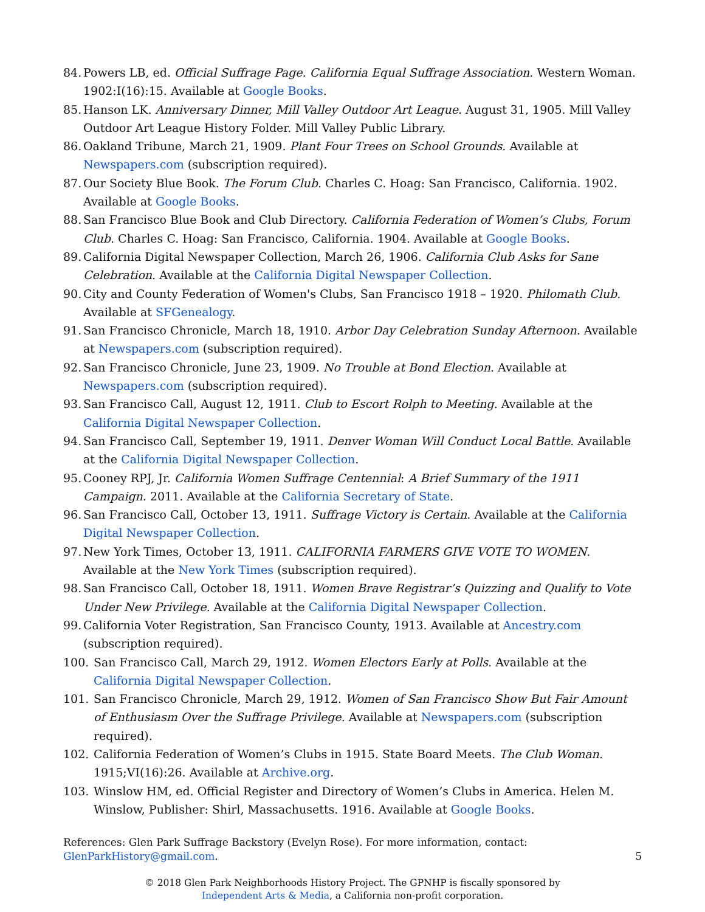84. Powers LB, ed. Official Suffrage Page. California Equal Suffrage Association. Western Woman. 1902:I(16):15. Available at Google Books.
85. Hanson LK. Anniversary Dinner, Mill Valley Outdoor Art League. August 31, 1905. Mill Valley Outdoor Art League History Folder. Mill Valley Public Library.
86. Oakland Tribune, March 21, 1909. Plant Four Trees on School Grounds. Available at Newspapers.com (subscription required).
87. Our Society Blue Book. The Forum Club. Charles C. Hoag: San Francisco, California. 1902. Available at Google Books.
88. San Francisco Blue Book and Club Directory. California Federation of Women’s Clubs, Forum Club. Charles C. Hoag: San Francisco, California. 1904. Available at Google Books.
89. California Digital Newspaper Collection, March 26, 1906. California Club Asks for Sane Celebration. Available at the California Digital Newspaper Collection.
90. City and County Federation of Women's Clubs, San Francisco 1918 – 1920. Philomath Club. Available at SFGenealogy.
91. San Francisco Chronicle, March 18, 1910. Arbor Day Celebration Sunday Afternoon. Available at Newspapers.com (subscription required).
92. San Francisco Chronicle, June 23, 1909. No Trouble at Bond Election. Available at Newspapers.com (subscription required).
93. San Francisco Call, August 12, 1911. Club to Escort Rolph to Meeting. Available at the California Digital Newspaper Collection.
94. San Francisco Call, September 19, 1911. Denver Woman Will Conduct Local Battle. Available at the California Digital Newspaper Collection.
95. Cooney RPJ, Jr. California Women Suffrage Centennial: A Brief Summary of the 1911 Campaign. 2011. Available at the California Secretary of State.
96. San Francisco Call, October 13, 1911. Suffrage Victory is Certain. Available at the California Digital Newspaper Collection.
97. New York Times, October 13, 1911. CALIFORNIA FARMERS GIVE VOTE TO WOMEN. Available at the New York Times (subscription required).
98. San Francisco Call, October 18, 1911. Women Brave Registrar’s Quizzing and Qualify to Vote Under New Privilege. Available at the California Digital Newspaper Collection.
99. California Voter Registration, San Francisco County, 1913. Available at Ancestry.com (subscription required).
100. San Francisco Call, March 29, 1912. Women Electors Early at Polls. Available at the California Digital Newspaper Collection.
101. San Francisco Chronicle, March 29, 1912. Women of San Francisco Show But Fair Amount of Enthusiasm Over the Suffrage Privilege. Available at Newspapers.com (subscription required).
102. California Federation of Women’s Clubs in 1915. State Board Meets. The Club Woman. 1915;VI(16):26. Available at Archive.org.
103. Winslow HM, ed. Official Register and Directory of Women’s Clubs in America. Helen M. Winslow, Publisher: Shirl, Massachusetts. 1916. Available at Google Books.
References: Glen Park Suffrage Backstory (Evelyn Rose). For more information, contact:
GlenParkHistory@gmail.com.
5
© 2018 Glen Park Neighborhoods History Project. The GPNHP is fiscally sponsored by
Independent Arts & Media, a California non-profit corporation.